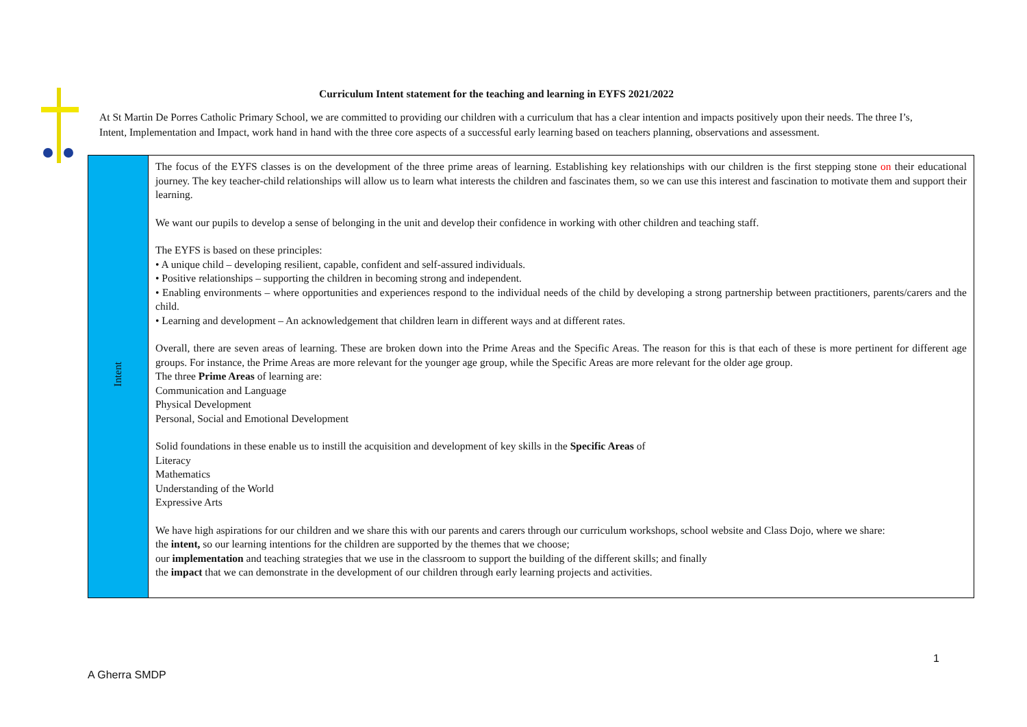Curriculum Intent statement for the teaching and learning in EYFS 2021/2022
At St Martin De Porres Catholic Primary School, we are committed to providing our children with a curriculum that has a clear intention and impacts positively upon their needs. The three I’s, Intent, Implementation and Impact, work hand in hand with the three core aspects of a successful early learning based on teachers planning, observations and assessment.
| Intent | The focus of the EYFS classes is on the development of the three prime areas of learning. Establishing key relationships with our children is the first stepping stone on their educational journey. The key teacher-child relationships will allow us to learn what interests the children and fascinates them, so we can use this interest and fascination to motivate them and support their learning. We want our pupils to develop a sense of belonging in the unit and develop their confidence in working with other children and teaching staff. The EYFS is based on these principles: • A unique child – developing resilient, capable, confident and self-assured individuals. • Positive relationships – supporting the children in becoming strong and independent. • Enabling environments – where opportunities and experiences respond to the individual needs of the child by developing a strong partnership between practitioners, parents/carers and the child. • Learning and development – An acknowledgement that children learn in different ways and at different rates. Overall, there are seven areas of learning. These are broken down into the Prime Areas and the Specific Areas. The reason for this is that each of these is more pertinent for different age groups. For instance, the Prime Areas are more relevant for the younger age group, while the Specific Areas are more relevant for the older age group. The three Prime Areas of learning are: Communication and Language Physical Development Personal, Social and Emotional Development Solid foundations in these enable us to instill the acquisition and development of key skills in the Specific Areas of Literacy Mathematics Understanding of the World Expressive Arts We have high aspirations for our children and we share this with our parents and carers through our curriculum workshops, school website and Class Dojo, where we share: the intent, so our learning intentions for the children are supported by the themes that we choose; our implementation and teaching strategies that we use in the classroom to support the building of the different skills; and finally the impact that we can demonstrate in the development of our children through early learning projects and activities. |
1
A Gherra SMDP